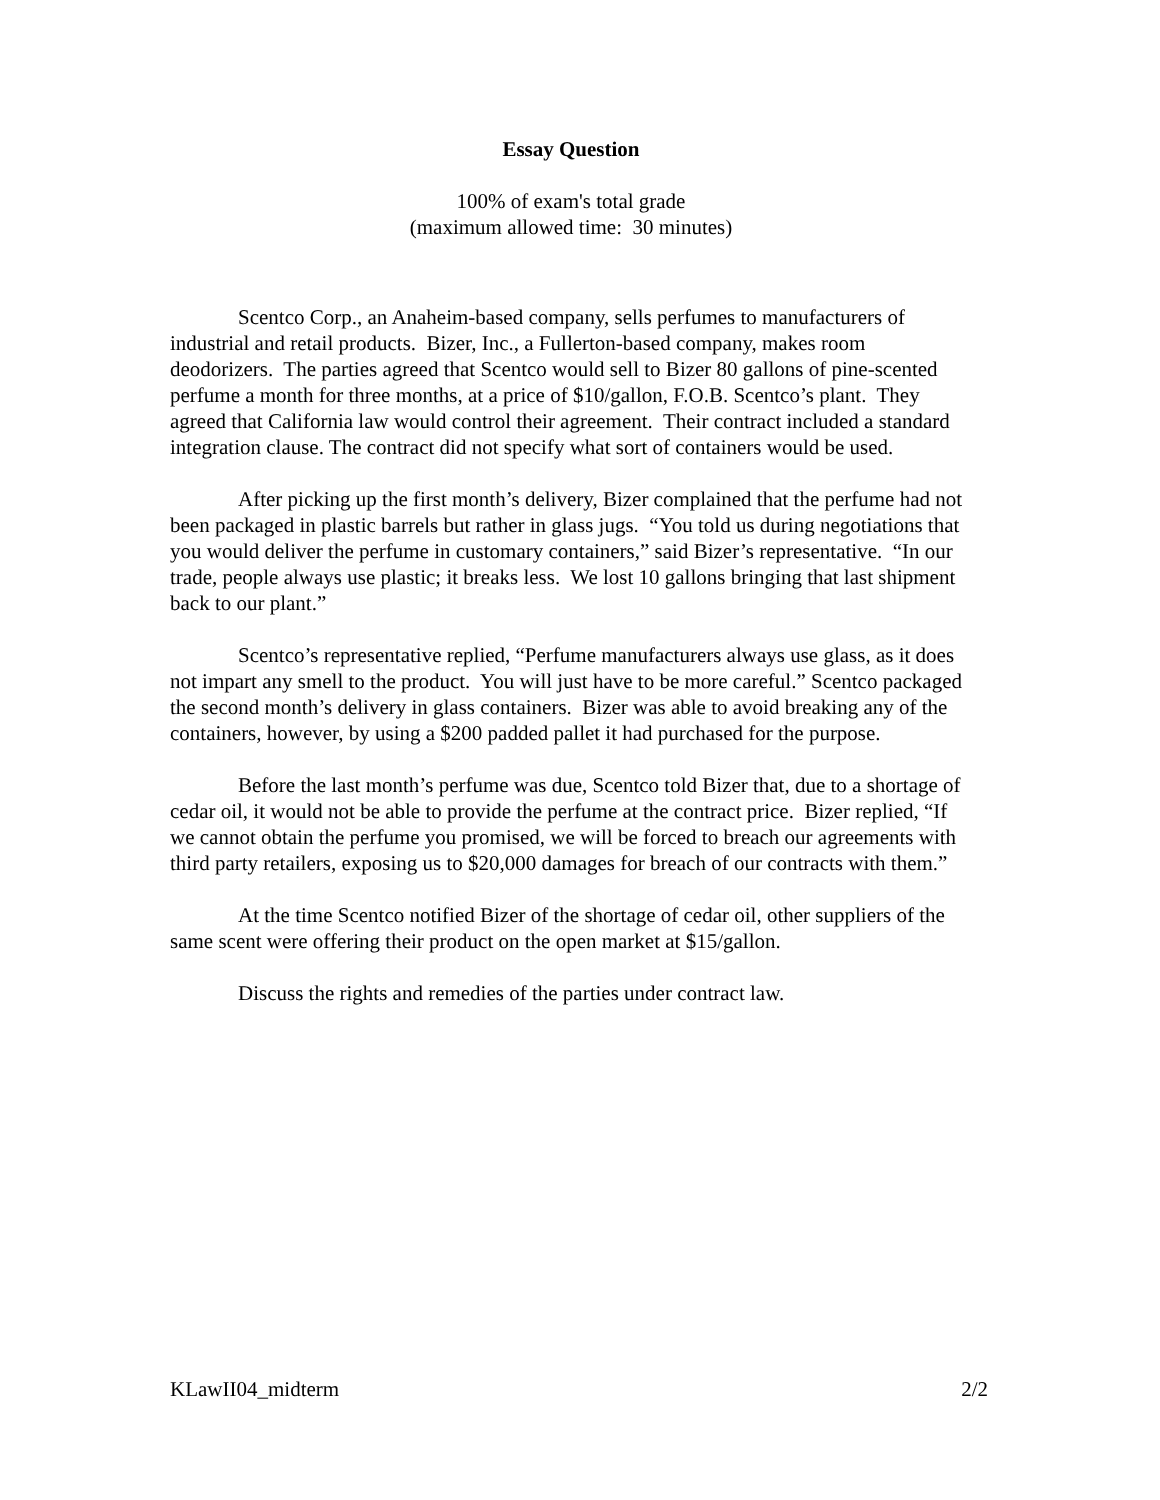Essay Question
100% of exam's total grade
(maximum allowed time: 30 minutes)
Scentco Corp., an Anaheim-based company, sells perfumes to manufacturers of industrial and retail products. Bizer, Inc., a Fullerton-based company, makes room deodorizers. The parties agreed that Scentco would sell to Bizer 80 gallons of pine-scented perfume a month for three months, at a price of $10/gallon, F.O.B. Scentco’s plant. They agreed that California law would control their agreement. Their contract included a standard integration clause. The contract did not specify what sort of containers would be used.
After picking up the first month’s delivery, Bizer complained that the perfume had not been packaged in plastic barrels but rather in glass jugs. “You told us during negotiations that you would deliver the perfume in customary containers,” said Bizer’s representative. “In our trade, people always use plastic; it breaks less. We lost 10 gallons bringing that last shipment back to our plant.”
Scentco’s representative replied, “Perfume manufacturers always use glass, as it does not impart any smell to the product. You will just have to be more careful.” Scentco packaged the second month’s delivery in glass containers. Bizer was able to avoid breaking any of the containers, however, by using a $200 padded pallet it had purchased for the purpose.
Before the last month’s perfume was due, Scentco told Bizer that, due to a shortage of cedar oil, it would not be able to provide the perfume at the contract price. Bizer replied, “If we cannot obtain the perfume you promised, we will be forced to breach our agreements with third party retailers, exposing us to $20,000 damages for breach of our contracts with them.”
At the time Scentco notified Bizer of the shortage of cedar oil, other suppliers of the same scent were offering their product on the open market at $15/gallon.
Discuss the rights and remedies of the parties under contract law.
KLawII04_midterm 2/2